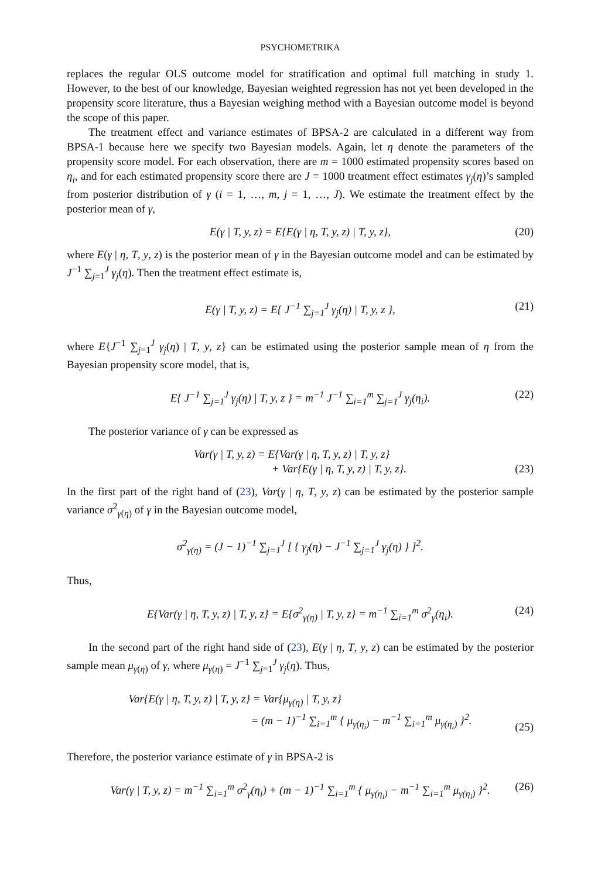PSYCHOMETRIKA
replaces the regular OLS outcome model for stratification and optimal full matching in study 1. However, to the best of our knowledge, Bayesian weighted regression has not yet been developed in the propensity score literature, thus a Bayesian weighing method with a Bayesian outcome model is beyond the scope of this paper.
The treatment effect and variance estimates of BPSA-2 are calculated in a different way from BPSA-1 because here we specify two Bayesian models. Again, let η denote the parameters of the propensity score model. For each observation, there are m = 1000 estimated propensity scores based on η<sub>i</sub>, and for each estimated propensity score there are J = 1000 treatment effect estimates γ<sub>j</sub>(η)’s sampled from posterior distribution of γ (i = 1, …, m, j = 1, …, J). We estimate the treatment effect by the posterior mean of γ,
E(γ | T, y, z) = E{E(γ | η, T, y, z) | T, y, z}, (20)
where E(γ | η, T, y, z) is the posterior mean of γ in the Bayesian outcome model and can be estimated by J<sup>−1</sup> ∑<sub>j=1</sub><sup>J</sup> γ<sub>j</sub>(η). Then the treatment effect estimate is,
E(γ | T, y, z) = E{ J<sup>−1</sup> ∑<sub>j=1</sub><sup>J</sup> γ<sub>j</sub>(η) | T, y, z }, (21)
where E{J<sup>−1</sup> ∑<sub>j=1</sub><sup>J</sup> γ<sub>j</sub>(η) | T, y, z} can be estimated using the posterior sample mean of η from the Bayesian propensity score model, that is,
E{ J<sup>−1</sup> ∑<sub>j=1</sub><sup>J</sup> γ<sub>j</sub>(η) | T, y, z } = m<sup>−1</sup> J<sup>−1</sup> ∑<sub>i=1</sub><sup>m</sup> ∑<sub>j=1</sub><sup>J</sup> γ<sub>j</sub>(η<sub>i</sub>). (22)
The posterior variance of γ can be expressed as
Var(γ | T, y, z) = E{Var(γ | η, T, y, z) | T, y, z}
+ Var{E(γ | η, T, y, z) | T, y, z}.
(23)
In the first part of the right hand of (23), Var(γ | η, T, y, z) can be estimated by the posterior sample variance σ<sup>2</sup><sub>γ(η)</sub> of γ in the Bayesian outcome model,
σ<sup>2</sup><sub>γ(η)</sub> = (J − 1)<sup>−1</sup> ∑<sub>j=1</sub><sup>J</sup> [ { γ<sub>j</sub>(η) − J<sup>−1</sup> ∑<sub>j=1</sub><sup>J</sup> γ<sub>j</sub>(η) } ]<sup>2</sup>.
Thus,
E{Var(γ | η, T, y, z) | T, y, z} = E{σ<sup>2</sup><sub>γ(η)</sub> | T, y, z} = m<sup>−1</sup> ∑<sub>i=1</sub><sup>m</sup> σ<sup>2</sup><sub>γ</sub>(η<sub>i</sub>). (24)
In the second part of the right hand side of (23), E(γ | η, T, y, z) can be estimated by the posterior sample mean μ<sub>γ(η)</sub> of γ, where μ<sub>γ(η)</sub> = J<sup>−1</sup> ∑<sub>j=1</sub><sup>J</sup> γ<sub>j</sub>(η). Thus,
Var{E(γ | η, T, y, z) | T, y, z} = Var{μ<sub>γ(η)</sub> | T, y, z}
= (m − 1)<sup>−1</sup> ∑<sub>i=1</sub><sup>m</sup> { μ<sub>γ(η<sub>i</sub>)</sub> − m<sup>−1</sup> ∑<sub>i=1</sub><sup>m</sup> μ<sub>γ(η<sub>i</sub>)</sub> }<sup>2</sup>.
(25)
Therefore, the posterior variance estimate of γ in BPSA-2 is
Var(γ | T, y, z) = m<sup>−1</sup> ∑<sub>i=1</sub><sup>m</sup> σ<sup>2</sup><sub>γ</sub>(η<sub>i</sub>) + (m − 1)<sup>−1</sup> ∑<sub>i=1</sub><sup>m</sup> { μ<sub>γ(η<sub>i</sub>)</sub> − m<sup>−1</sup> ∑<sub>i=1</sub><sup>m</sup> μ<sub>γ(η<sub>i</sub>)</sub> }<sup>2</sup>. (26)